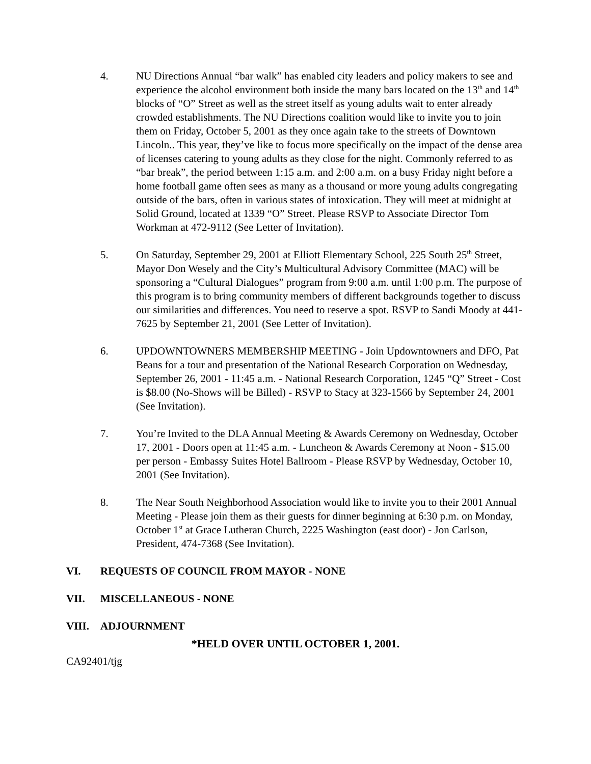4. NU Directions Annual “bar walk” has enabled city leaders and policy makers to see and experience the alcohol environment both inside the many bars located on the 13<sup>th</sup> and 14<sup>th</sup> blocks of “O” Street as well as the street itself as young adults wait to enter already crowded establishments. The NU Directions coalition would like to invite you to join them on Friday, October 5, 2001 as they once again take to the streets of Downtown Lincoln.. This year, they’ve like to focus more specifically on the impact of the dense area of licenses catering to young adults as they close for the night. Commonly referred to as “bar break”, the period between 1:15 a.m. and 2:00 a.m. on a busy Friday night before a home football game often sees as many as a thousand or more young adults congregating outside of the bars, often in various states of intoxication. They will meet at midnight at Solid Ground, located at 1339 “O” Street. Please RSVP to Associate Director Tom Workman at 472-9112 (See Letter of Invitation).
5. On Saturday, September 29, 2001 at Elliott Elementary School, 225 South 25<sup>th</sup> Street, Mayor Don Wesely and the City’s Multicultural Advisory Committee (MAC) will be sponsoring a “Cultural Dialogues” program from 9:00 a.m. until 1:00 p.m. The purpose of this program is to bring community members of different backgrounds together to discuss our similarities and differences. You need to reserve a spot. RSVP to Sandi Moody at 441-7625 by September 21, 2001 (See Letter of Invitation).
6. UPDOWNTOWNERS MEMBERSHIP MEETING - Join Updowntowners and DFO, Pat Beans for a tour and presentation of the National Research Corporation on Wednesday, September 26, 2001 - 11:45 a.m. - National Research Corporation, 1245 “Q” Street - Cost is $8.00 (No-Shows will be Billed) - RSVP to Stacy at 323-1566 by September 24, 2001 (See Invitation).
7. You’re Invited to the DLA Annual Meeting & Awards Ceremony on Wednesday, October 17, 2001 - Doors open at 11:45 a.m. - Luncheon & Awards Ceremony at Noon - $15.00 per person - Embassy Suites Hotel Ballroom - Please RSVP by Wednesday, October 10, 2001 (See Invitation).
8. The Near South Neighborhood Association would like to invite you to their 2001 Annual Meeting - Please join them as their guests for dinner beginning at 6:30 p.m. on Monday, October 1<sup>st</sup> at Grace Lutheran Church, 2225 Washington (east door) - Jon Carlson, President, 474-7368 (See Invitation).
VI. REQUESTS OF COUNCIL FROM MAYOR - NONE
VII. MISCELLANEOUS - NONE
VIII. ADJOURNMENT
*HELD OVER UNTIL OCTOBER 1, 2001.
CA92401/tjg